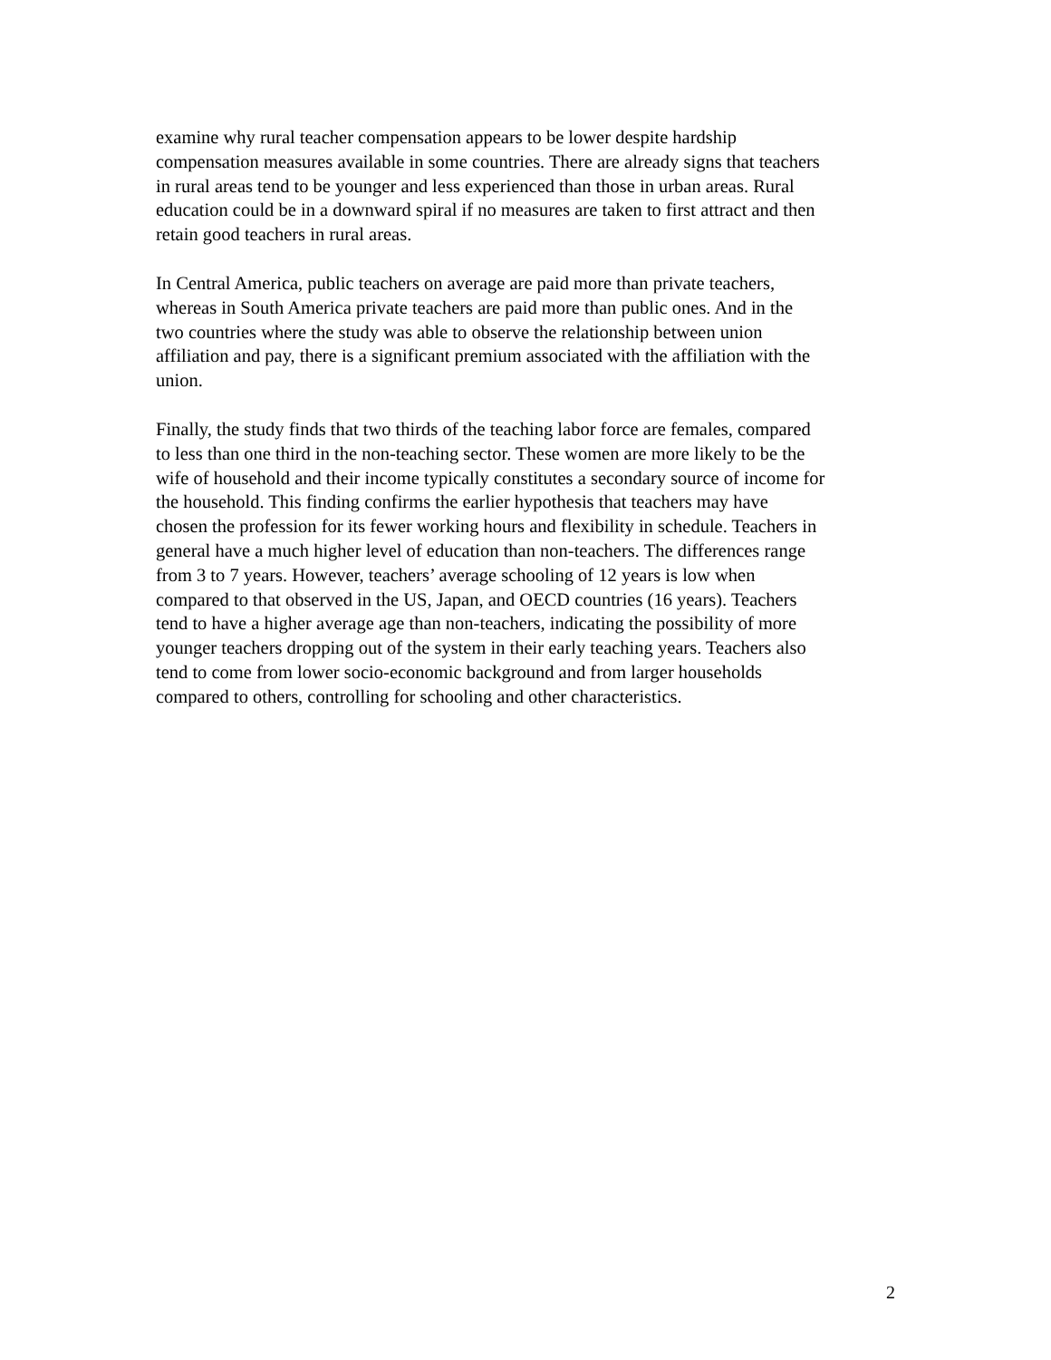examine why rural teacher compensation appears to be lower despite hardship compensation measures available in some countries. There are already signs that teachers in rural areas tend to be younger and less experienced than those in urban areas. Rural education could be in a downward spiral if no measures are taken to first attract and then retain good teachers in rural areas.
In Central America, public teachers on average are paid more than private teachers, whereas in South America private teachers are paid more than public ones. And in the two countries where the study was able to observe the relationship between union affiliation and pay, there is a significant premium associated with the affiliation with the union.
Finally, the study finds that two thirds of the teaching labor force are females, compared to less than one third in the non-teaching sector. These women are more likely to be the wife of household and their income typically constitutes a secondary source of income for the household. This finding confirms the earlier hypothesis that teachers may have chosen the profession for its fewer working hours and flexibility in schedule. Teachers in general have a much higher level of education than non-teachers. The differences range from 3 to 7 years. However, teachers’ average schooling of 12 years is low when compared to that observed in the US, Japan, and OECD countries (16 years). Teachers tend to have a higher average age than non-teachers, indicating the possibility of more younger teachers dropping out of the system in their early teaching years. Teachers also tend to come from lower socio-economic background and from larger households compared to others, controlling for schooling and other characteristics.
2